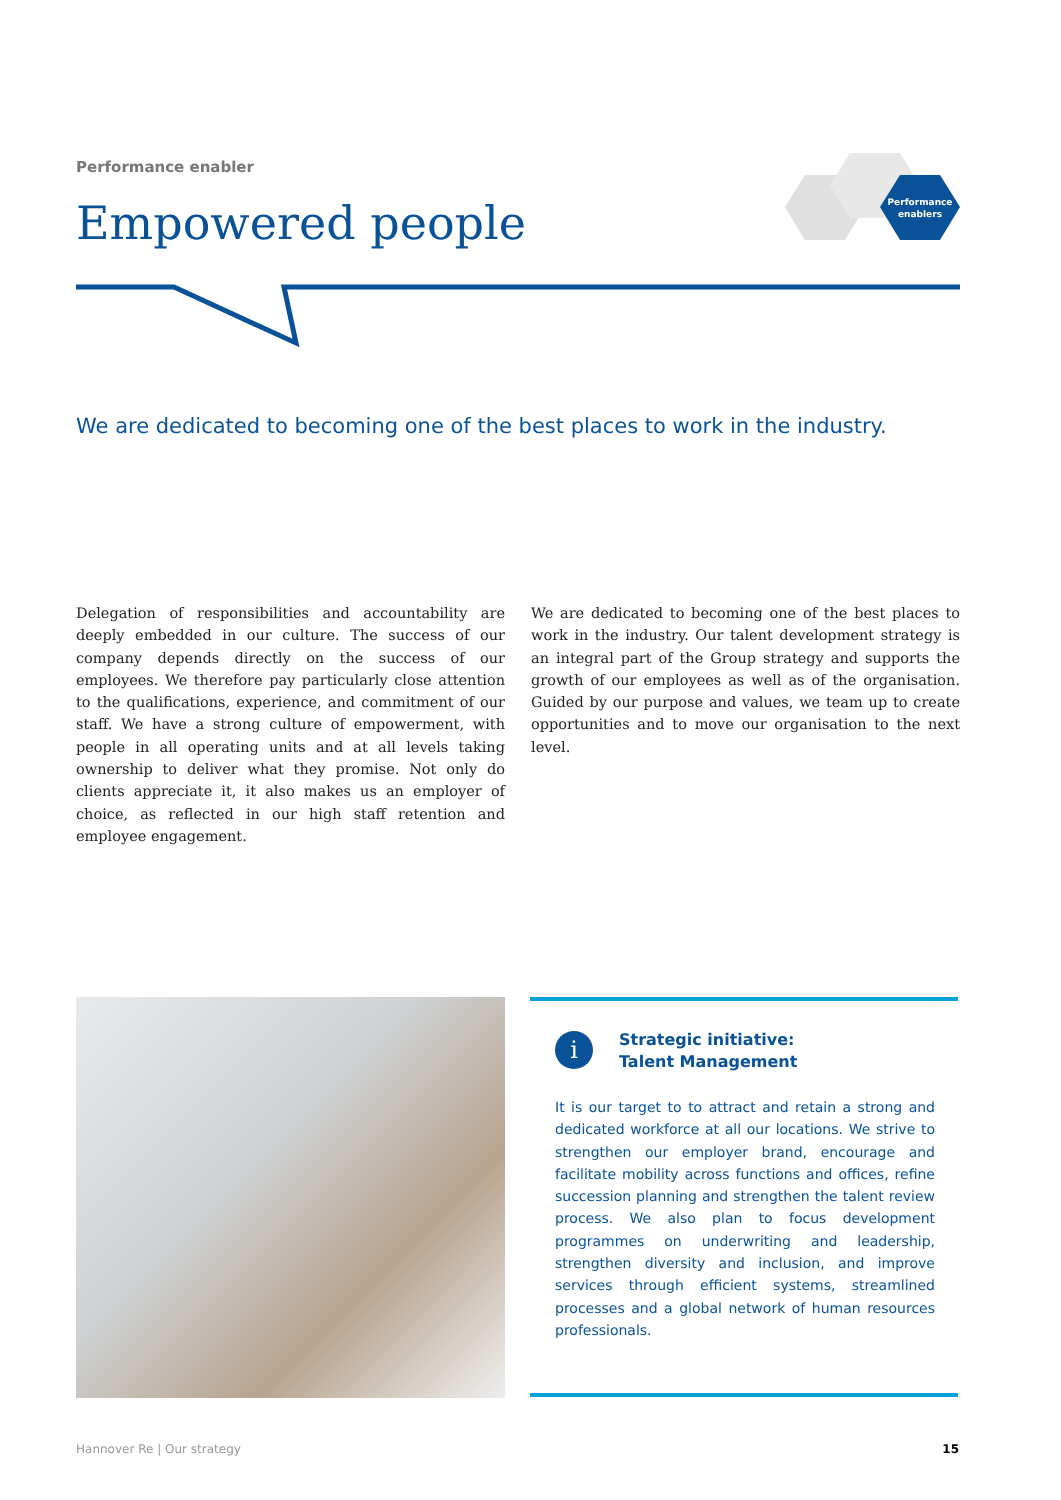Performance enabler
Empowered people
Performance
enablers
We are dedicated to becoming one of the best places to work in the industry.
Delegation of responsibilities and accountability are deeply embedded in our culture. The success of our company depends directly on the success of our employees. We therefore pay particularly close attention to the qualifications, experience, and commitment of our staff. We have a strong culture of empowerment, with people in all operating units and at all levels taking ownership to deliver what they promise. Not only do clients appreciate it, it also makes us an employer of choice, as reflected in our high staff retention and employee engagement.
We are dedicated to becoming one of the best places to work in the industry. Our talent development strategy is an integral part of the Group strategy and supports the growth of our employees as well as of the organisation. Guided by our purpose and values, we team up to create opportunities and to move our organisation to the next level.
i
Strategic initiative:
Talent Management
It is our target to to attract and retain a strong and dedicated workforce at all our locations. We strive to strengthen our employer brand, encourage and facilitate mobility across functions and offices, refine succession planning and strengthen the talent review process. We also plan to focus development programmes on underwriting and leadership, strengthen diversity and inclusion, and improve services through efficient systems, streamlined processes and a global network of human resources professionals.
Hannover Re | Our strategy 15